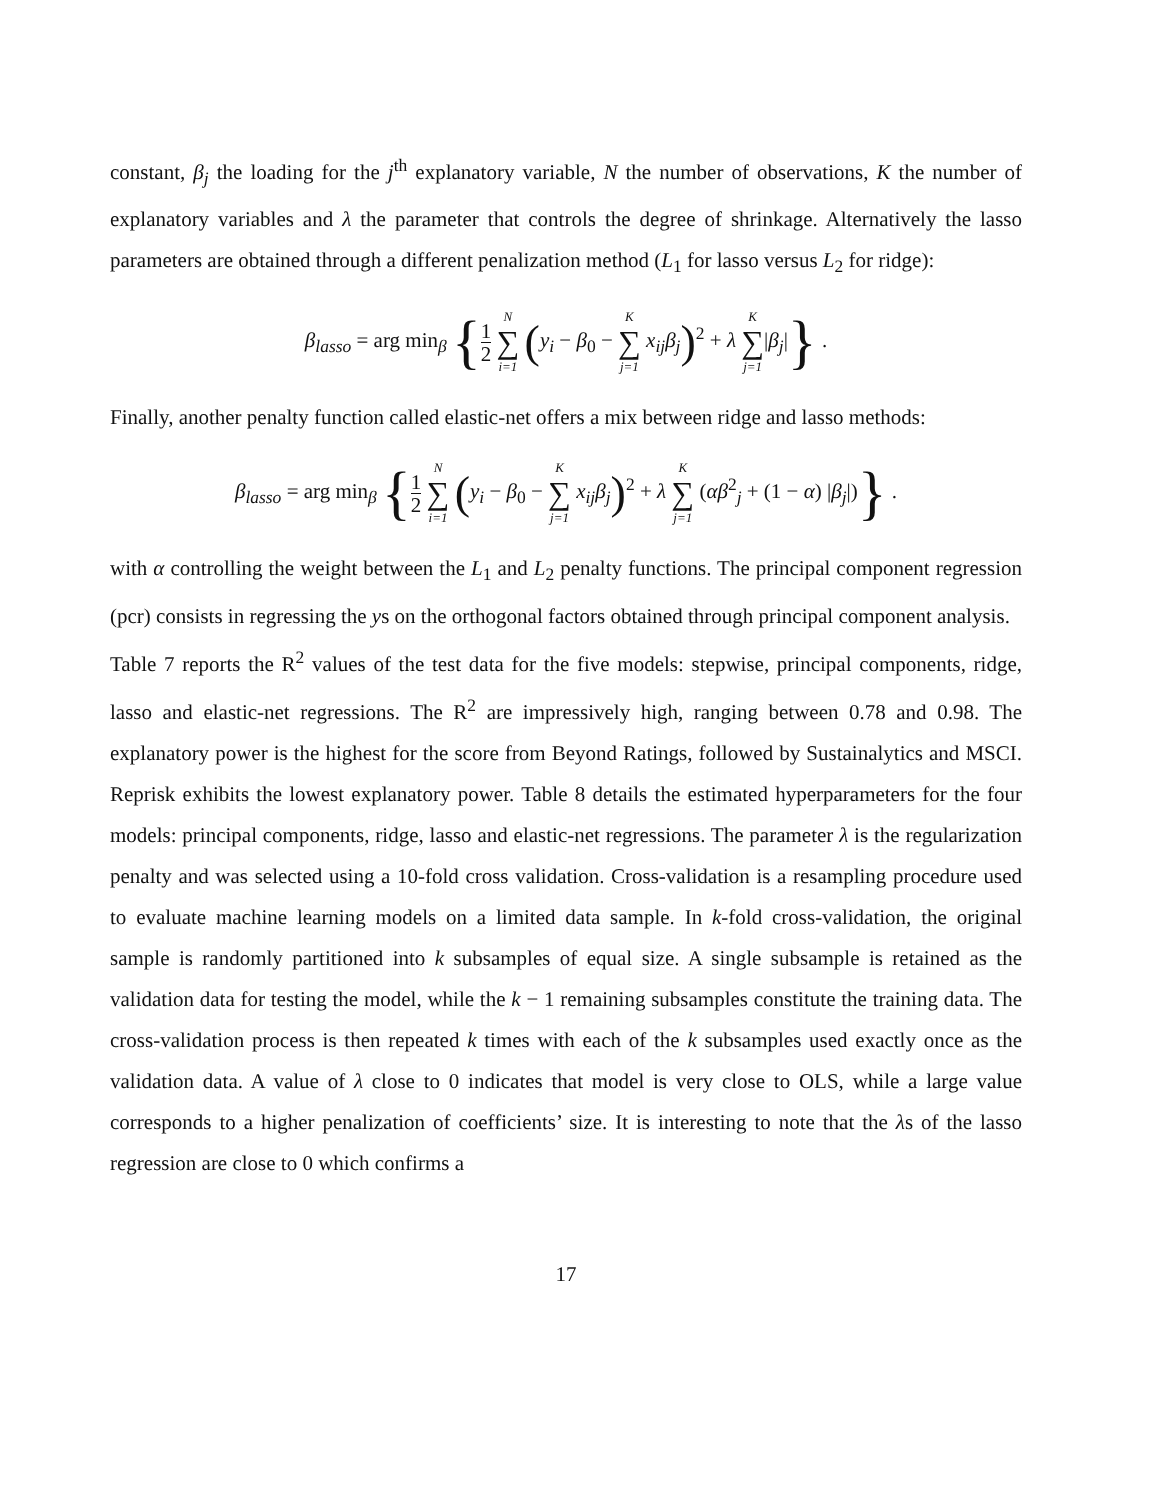constant, β<sub>j</sub> the loading for the j<sup>th</sup> explanatory variable, N the number of observations, K the number of explanatory variables and λ the parameter that controls the degree of shrinkage. Alternatively the lasso parameters are obtained through a different penalization method (L<sub>1</sub> for lasso versus L<sub>2</sub> for ridge):
β<sub>lasso</sub> = arg min<sub>β</sub> {1 2 N ∑ i=1 (y<sub>i</sub> − β<sub>0</sub> − K ∑ j=1 x<sub>ij</sub>β<sub>j</sub>)<sup>2</sup> + λ K ∑ j=1|β<sub>j</sub>|} .
Finally, another penalty function called elastic-net offers a mix between ridge and lasso methods:
β<sub>lasso</sub> = arg min<sub>β</sub> {1 2 N ∑ i=1 (y<sub>i</sub> − β<sub>0</sub> − K ∑ j=1 x<sub>ij</sub>β<sub>j</sub>)<sup>2</sup> + λ K ∑ j=1 (αβ<sup>2</sup><sub>j</sub> + (1 − α) |β<sub>j</sub>|)} .
with α controlling the weight between the L<sub>1</sub> and L<sub>2</sub> penalty functions. The principal component regression (pcr) consists in regressing the ys on the orthogonal factors obtained through principal component analysis.
Table 7 reports the R<sup>2</sup> values of the test data for the five models: stepwise, principal components, ridge, lasso and elastic-net regressions. The R<sup>2</sup> are impressively high, ranging between 0.78 and 0.98. The explanatory power is the highest for the score from Beyond Ratings, followed by Sustainalytics and MSCI. Reprisk exhibits the lowest explanatory power. Table 8 details the estimated hyperparameters for the four models: principal components, ridge, lasso and elastic-net regressions. The parameter λ is the regularization penalty and was selected using a 10-fold cross validation. Cross-validation is a resampling procedure used to evaluate machine learning models on a limited data sample. In k-fold cross-validation, the original sample is randomly partitioned into k subsamples of equal size. A single subsample is retained as the validation data for testing the model, while the k − 1 remaining subsamples constitute the training data. The cross-validation process is then repeated k times with each of the k subsamples used exactly once as the validation data. A value of λ close to 0 indicates that model is very close to OLS, while a large value corresponds to a higher penalization of coefficients’ size. It is interesting to note that the λs of the lasso regression are close to 0 which confirms a
17